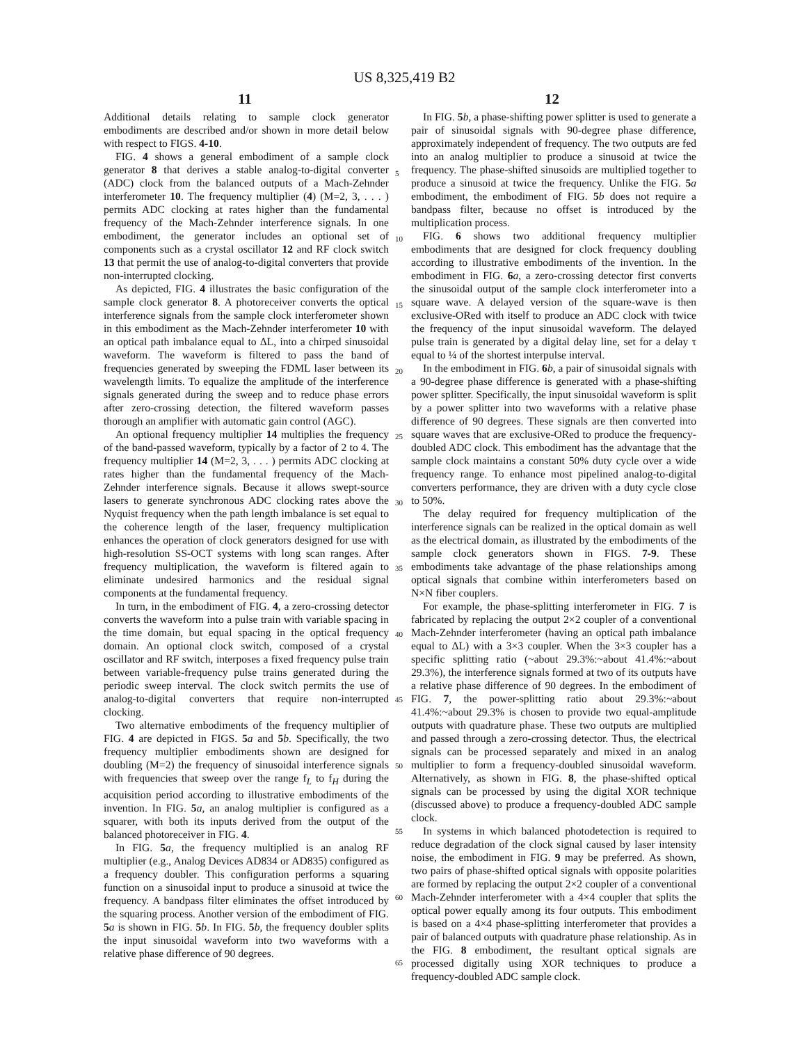US 8,325,419 B2
11 12
Additional details relating to sample clock generator embodiments are described and/or shown in more detail below with respect to FIGS. 4-10.
FIG. 4 shows a general embodiment of a sample clock generator 8 that derives a stable analog-to-digital converter (ADC) clock from the balanced outputs of a Mach-Zehnder interferometer 10. The frequency multiplier (4) (M=2, 3, . . . ) permits ADC clocking at rates higher than the fundamental frequency of the Mach-Zehnder interference signals. In one embodiment, the generator includes an optional set of components such as a crystal oscillator 12 and RF clock switch 13 that permit the use of analog-to-digital converters that provide non-interrupted clocking.
As depicted, FIG. 4 illustrates the basic configuration of the sample clock generator 8. A photoreceiver converts the optical interference signals from the sample clock interferometer shown in this embodiment as the Mach-Zehnder interferometer 10 with an optical path imbalance equal to ΔL, into a chirped sinusoidal waveform. The waveform is filtered to pass the band of frequencies generated by sweeping the FDML laser between its wavelength limits. To equalize the amplitude of the interference signals generated during the sweep and to reduce phase errors after zero-crossing detection, the filtered waveform passes thorough an amplifier with automatic gain control (AGC).
An optional frequency multiplier 14 multiplies the frequency of the band-passed waveform, typically by a factor of 2 to 4. The frequency multiplier 14 (M=2, 3, . . . ) permits ADC clocking at rates higher than the fundamental frequency of the Mach-Zehnder interference signals. Because it allows swept-source lasers to generate synchronous ADC clocking rates above the Nyquist frequency when the path length imbalance is set equal to the coherence length of the laser, frequency multiplication enhances the operation of clock generators designed for use with high-resolution SS-OCT systems with long scan ranges. After frequency multiplication, the waveform is filtered again to eliminate undesired harmonics and the residual signal components at the fundamental frequency.
In turn, in the embodiment of FIG. 4, a zero-crossing detector converts the waveform into a pulse train with variable spacing in the time domain, but equal spacing in the optical frequency domain. An optional clock switch, composed of a crystal oscillator and RF switch, interposes a fixed frequency pulse train between variable-frequency pulse trains generated during the periodic sweep interval. The clock switch permits the use of analog-to-digital converters that require non-interrupted clocking.
Two alternative embodiments of the frequency multiplier of FIG. 4 are depicted in FIGS. 5 a and 5 b. Specifically, the two frequency multiplier embodiments shown are designed for doubling (M=2) the frequency of sinusoidal interference signals with frequencies that sweep over the range f<sub>L</sub> to f<sub>H</sub> during the acquisition period according to illustrative embodiments of the invention. In FIG. 5 a, an analog multiplier is configured as a squarer, with both its inputs derived from the output of the balanced photoreceiver in FIG. 4.
In FIG. 5 a, the frequency multiplied is an analog RF multiplier (e.g., Analog Devices AD834 or AD835) configured as a frequency doubler. This configuration performs a squaring function on a sinusoidal input to produce a sinusoid at twice the frequency. A bandpass filter eliminates the offset introduced by the squaring process. Another version of the embodiment of FIG. 5 a is shown in FIG. 5 b. In FIG. 5 b, the frequency doubler splits the input sinusoidal waveform into two waveforms with a relative phase difference of 90 degrees.
5
10
15
20
25
30
35
40
45
50
55
60
65
In FIG. 5 b, a phase-shifting power splitter is used to generate a pair of sinusoidal signals with 90-degree phase difference, approximately independent of frequency. The two outputs are fed into an analog multiplier to produce a sinusoid at twice the frequency. The phase-shifted sinusoids are multiplied together to produce a sinusoid at twice the frequency. Unlike the FIG. 5 a embodiment, the embodiment of FIG. 5 b does not require a bandpass filter, because no offset is introduced by the multiplication process.
FIG. 6 shows two additional frequency multiplier embodiments that are designed for clock frequency doubling according to illustrative embodiments of the invention. In the embodiment in FIG. 6 a, a zero-crossing detector first converts the sinusoidal output of the sample clock interferometer into a square wave. A delayed version of the square-wave is then exclusive-ORed with itself to produce an ADC clock with twice the frequency of the input sinusoidal waveform. The delayed pulse train is generated by a digital delay line, set for a delay τ equal to ¼ of the shortest interpulse interval.
In the embodiment in FIG. 6 b, a pair of sinusoidal signals with a 90-degree phase difference is generated with a phase-shifting power splitter. Specifically, the input sinusoidal waveform is split by a power splitter into two waveforms with a relative phase difference of 90 degrees. These signals are then converted into square waves that are exclusive-ORed to produce the frequency-doubled ADC clock. This embodiment has the advantage that the sample clock maintains a constant 50% duty cycle over a wide frequency range. To enhance most pipelined analog-to-digital converters performance, they are driven with a duty cycle close to 50%.
The delay required for frequency multiplication of the interference signals can be realized in the optical domain as well as the electrical domain, as illustrated by the embodiments of the sample clock generators shown in FIGS. 7-9. These embodiments take advantage of the phase relationships among optical signals that combine within interferometers based on N×N fiber couplers.
For example, the phase-splitting interferometer in FIG. 7 is fabricated by replacing the output 2×2 coupler of a conventional Mach-Zehnder interferometer (having an optical path imbalance equal to ΔL) with a 3×3 coupler. When the 3×3 coupler has a specific splitting ratio (~about 29.3%:~about 41.4%:~about 29.3%), the interference signals formed at two of its outputs have a relative phase difference of 90 degrees. In the embodiment of FIG. 7, the power-splitting ratio about 29.3%:~about 41.4%:~about 29.3% is chosen to provide two equal-amplitude outputs with quadrature phase. These two outputs are multiplied and passed through a zero-crossing detector. Thus, the electrical signals can be processed separately and mixed in an analog multiplier to form a frequency-doubled sinusoidal waveform. Alternatively, as shown in FIG. 8, the phase-shifted optical signals can be processed by using the digital XOR technique (discussed above) to produce a frequency-doubled ADC sample clock.
In systems in which balanced photodetection is required to reduce degradation of the clock signal caused by laser intensity noise, the embodiment in FIG. 9 may be preferred. As shown, two pairs of phase-shifted optical signals with opposite polarities are formed by replacing the output 2×2 coupler of a conventional Mach-Zehnder interferometer with a 4×4 coupler that splits the optical power equally among its four outputs. This embodiment is based on a 4×4 phase-splitting interferometer that provides a pair of balanced outputs with quadrature phase relationship. As in the FIG. 8 embodiment, the resultant optical signals are processed digitally using XOR techniques to produce a frequency-doubled ADC sample clock.